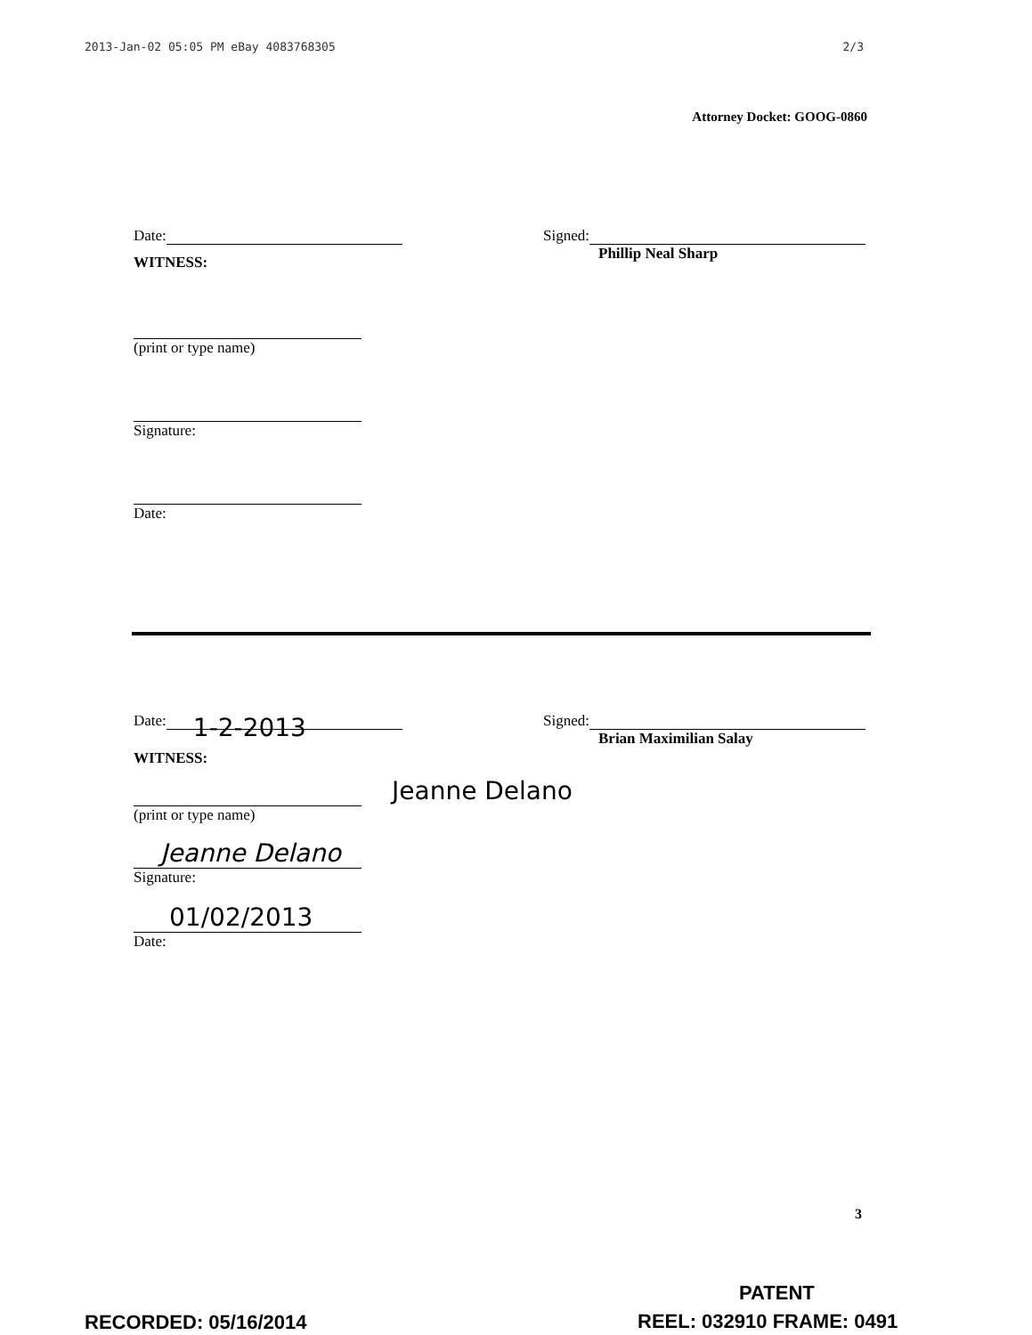2013-Jan-02 05:05 PM eBay 4083768305 2/3
Attorney Docket: GOOG-0860
Date: Signed:
Phillip Neal Sharp
WITNESS:
(print or type name)
Signature:
Date:
Date: 1-2-2013
Signed:
Brian Maximilian Salay
WITNESS:
Jeanne Delano
(print or type name)
Jeanne Delano
Signature:
01/02/2013
Date:
3
PATENT
RECORDED: 05/16/2014 REEL: 032910 FRAME: 0491